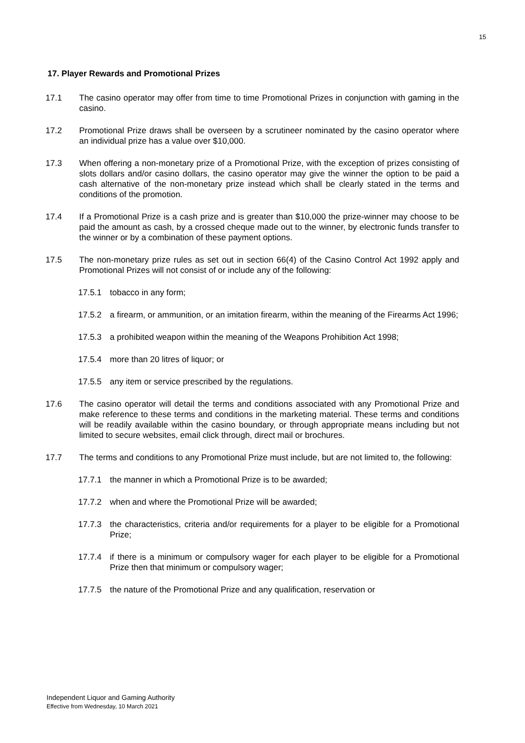15
17. Player Rewards and Promotional Prizes
17.1 The casino operator may offer from time to time Promotional Prizes in conjunction with gaming in the casino.
17.2 Promotional Prize draws shall be overseen by a scrutineer nominated by the casino operator where an individual prize has a value over $10,000.
17.3 When offering a non-monetary prize of a Promotional Prize, with the exception of prizes consisting of slots dollars and/or casino dollars, the casino operator may give the winner the option to be paid a cash alternative of the non-monetary prize instead which shall be clearly stated in the terms and conditions of the promotion.
17.4 If a Promotional Prize is a cash prize and is greater than $10,000 the prize-winner may choose to be paid the amount as cash, by a crossed cheque made out to the winner, by electronic funds transfer to the winner or by a combination of these payment options.
17.5 The non-monetary prize rules as set out in section 66(4) of the Casino Control Act 1992 apply and Promotional Prizes will not consist of or include any of the following:
17.5.1 tobacco in any form;
17.5.2 a firearm, or ammunition, or an imitation firearm, within the meaning of the Firearms Act 1996;
17.5.3 a prohibited weapon within the meaning of the Weapons Prohibition Act 1998;
17.5.4 more than 20 litres of liquor; or
17.5.5 any item or service prescribed by the regulations.
17.6 The casino operator will detail the terms and conditions associated with any Promotional Prize and make reference to these terms and conditions in the marketing material. These terms and conditions will be readily available within the casino boundary, or through appropriate means including but not limited to secure websites, email click through, direct mail or brochures.
17.7 The terms and conditions to any Promotional Prize must include, but are not limited to, the following:
17.7.1 the manner in which a Promotional Prize is to be awarded;
17.7.2 when and where the Promotional Prize will be awarded;
17.7.3 the characteristics, criteria and/or requirements for a player to be eligible for a Promotional Prize;
17.7.4 if there is a minimum or compulsory wager for each player to be eligible for a Promotional Prize then that minimum or compulsory wager;
17.7.5 the nature of the Promotional Prize and any qualification, reservation or
Independent Liquor and Gaming Authority
Effective from Wednesday, 10 March 2021